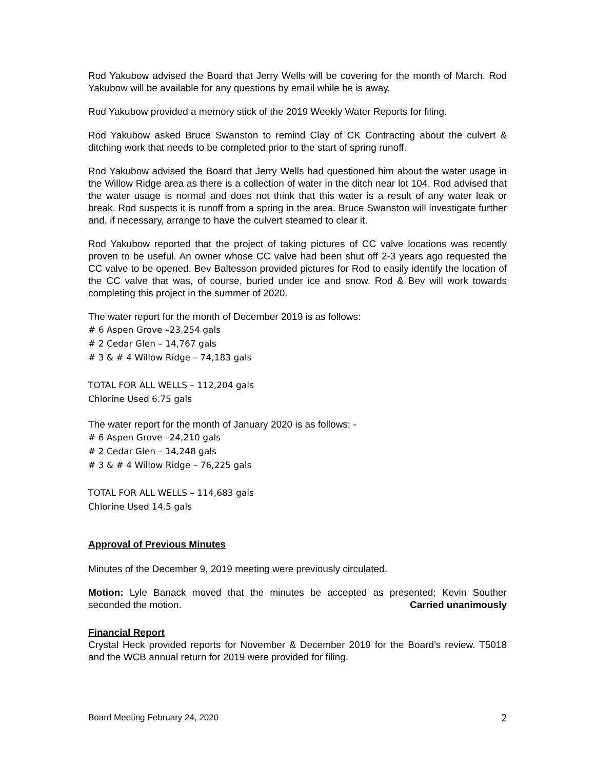Rod Yakubow advised the Board that Jerry Wells will be covering for the month of March. Rod Yakubow will be available for any questions by email while he is away.
Rod Yakubow provided a memory stick of the 2019 Weekly Water Reports for filing.
Rod Yakubow asked Bruce Swanston to remind Clay of CK Contracting about the culvert & ditching work that needs to be completed prior to the start of spring runoff.
Rod Yakubow advised the Board that Jerry Wells had questioned him about the water usage in the Willow Ridge area as there is a collection of water in the ditch near lot 104. Rod advised that the water usage is normal and does not think that this water is a result of any water leak or break. Rod suspects it is runoff from a spring in the area. Bruce Swanston will investigate further and, if necessary, arrange to have the culvert steamed to clear it.
Rod Yakubow reported that the project of taking pictures of CC valve locations was recently proven to be useful. An owner whose CC valve had been shut off 2-3 years ago requested the CC valve to be opened. Bev Baltesson provided pictures for Rod to easily identify the location of the CC valve that was, of course, buried under ice and snow. Rod & Bev will work towards completing this project in the summer of 2020.
The water report for the month of December 2019 is as follows:
# 6 Aspen Grove –23,254 gals
# 2 Cedar Glen – 14,767 gals
# 3 & # 4 Willow Ridge – 74,183 gals
TOTAL FOR ALL WELLS – 112,204 gals
Chlorine Used 6.75 gals
The water report for the month of January 2020 is as follows: -
# 6 Aspen Grove –24,210 gals
# 2 Cedar Glen – 14,248 gals
# 3 & # 4 Willow Ridge – 76,225 gals
TOTAL FOR ALL WELLS – 114,683 gals
Chlorine Used 14.5 gals
Approval of Previous Minutes
Minutes of the December 9, 2019 meeting were previously circulated.
Motion: Lyle Banack moved that the minutes be accepted as presented; Kevin Souther seconded the motion. Carried unanimously
Financial Report
Crystal Heck provided reports for November & December 2019 for the Board’s review. T5018 and the WCB annual return for 2019 were provided for filing.
Board Meeting February 24, 2020 2